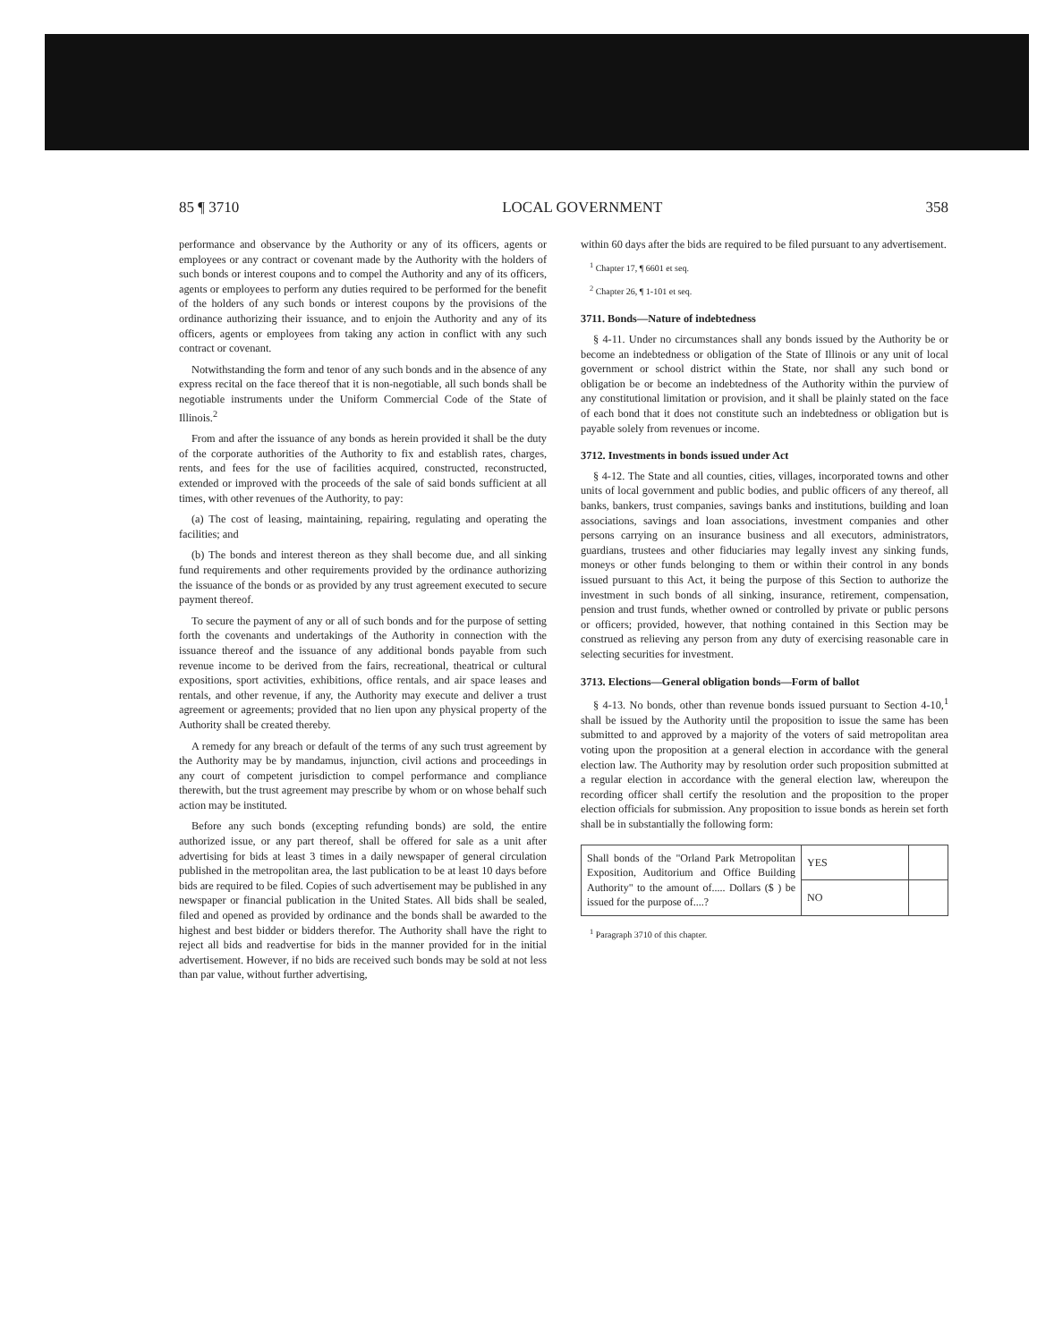85 ¶ 3710 LOCAL GOVERNMENT 358
performance and observance by the Authority or any of its officers, agents or employees or any contract or covenant made by the Authority with the holders of such bonds or interest coupons and to compel the Authority and any of its officers, agents or employees to perform any duties required to be performed for the benefit of the holders of any such bonds or interest coupons by the provisions of the ordinance authorizing their issuance, and to enjoin the Authority and any of its officers, agents or employees from taking any action in conflict with any such contract or covenant.
Notwithstanding the form and tenor of any such bonds and in the absence of any express recital on the face thereof that it is non-negotiable, all such bonds shall be negotiable instruments under the Uniform Commercial Code of the State of Illinois.<sup>2</sup>
From and after the issuance of any bonds as herein provided it shall be the duty of the corporate authorities of the Authority to fix and establish rates, charges, rents, and fees for the use of facilities acquired, constructed, reconstructed, extended or improved with the proceeds of the sale of said bonds sufficient at all times, with other revenues of the Authority, to pay:
(a) The cost of leasing, maintaining, repairing, regulating and operating the facilities; and
(b) The bonds and interest thereon as they shall become due, and all sinking fund requirements and other requirements provided by the ordinance authorizing the issuance of the bonds or as provided by any trust agreement executed to secure payment thereof.
To secure the payment of any or all of such bonds and for the purpose of setting forth the covenants and undertakings of the Authority in connection with the issuance thereof and the issuance of any additional bonds payable from such revenue income to be derived from the fairs, recreational, theatrical or cultural expositions, sport activities, exhibitions, office rentals, and air space leases and rentals, and other revenue, if any, the Authority may execute and deliver a trust agreement or agreements; provided that no lien upon any physical property of the Authority shall be created thereby.
A remedy for any breach or default of the terms of any such trust agreement by the Authority may be by mandamus, injunction, civil actions and proceedings in any court of competent jurisdiction to compel performance and compliance therewith, but the trust agreement may prescribe by whom or on whose behalf such action may be instituted.
Before any such bonds (excepting refunding bonds) are sold, the entire authorized issue, or any part thereof, shall be offered for sale as a unit after advertising for bids at least 3 times in a daily newspaper of general circulation published in the metropolitan area, the last publication to be at least 10 days before bids are required to be filed. Copies of such advertisement may be published in any newspaper or financial publication in the United States. All bids shall be sealed, filed and opened as provided by ordinance and the bonds shall be awarded to the highest and best bidder or bidders therefor. The Authority shall have the right to reject all bids and readvertise for bids in the manner provided for in the initial advertisement. However, if no bids are received such bonds may be sold at not less than par value, without further advertising,
within 60 days after the bids are required to be filed pursuant to any advertisement.
<sup>1</sup> Chapter 17, ¶ 6601 et seq.
<sup>2</sup> Chapter 26, ¶ 1-101 et seq.
3711. Bonds—Nature of indebtedness
§ 4-11. Under no circumstances shall any bonds issued by the Authority be or become an indebtedness or obligation of the State of Illinois or any unit of local government or school district within the State, nor shall any such bond or obligation be or become an indebtedness of the Authority within the purview of any constitutional limitation or provision, and it shall be plainly stated on the face of each bond that it does not constitute such an indebtedness or obligation but is payable solely from revenues or income.
3712. Investments in bonds issued under Act
§ 4-12. The State and all counties, cities, villages, incorporated towns and other units of local government and public bodies, and public officers of any thereof, all banks, bankers, trust companies, savings banks and institutions, building and loan associations, savings and loan associations, investment companies and other persons carrying on an insurance business and all executors, administrators, guardians, trustees and other fiduciaries may legally invest any sinking funds, moneys or other funds belonging to them or within their control in any bonds issued pursuant to this Act, it being the purpose of this Section to authorize the investment in such bonds of all sinking, insurance, retirement, compensation, pension and trust funds, whether owned or controlled by private or public persons or officers; provided, however, that nothing contained in this Section may be construed as relieving any person from any duty of exercising reasonable care in selecting securities for investment.
3713. Elections—General obligation bonds—Form of ballot
§ 4-13. No bonds, other than revenue bonds issued pursuant to Section 4-10,<sup>1</sup> shall be issued by the Authority until the proposition to issue the same has been submitted to and approved by a majority of the voters of said metropolitan area voting upon the proposition at a general election in accordance with the general election law. The Authority may by resolution order such proposition submitted at a regular election in accordance with the general election law, whereupon the recording officer shall certify the resolution and the proposition to the proper election officials for submission. Any proposition to issue bonds as herein set forth shall be in substantially the following form:
| Shall bonds of the "Orland Park Metropolitan Exposition, Auditorium and Office Building Authority" to the amount of..... Dollars ($ ) be issued for the purpose of....? | YES | |
| | NO | |
<sup>1</sup> Paragraph 3710 of this chapter.